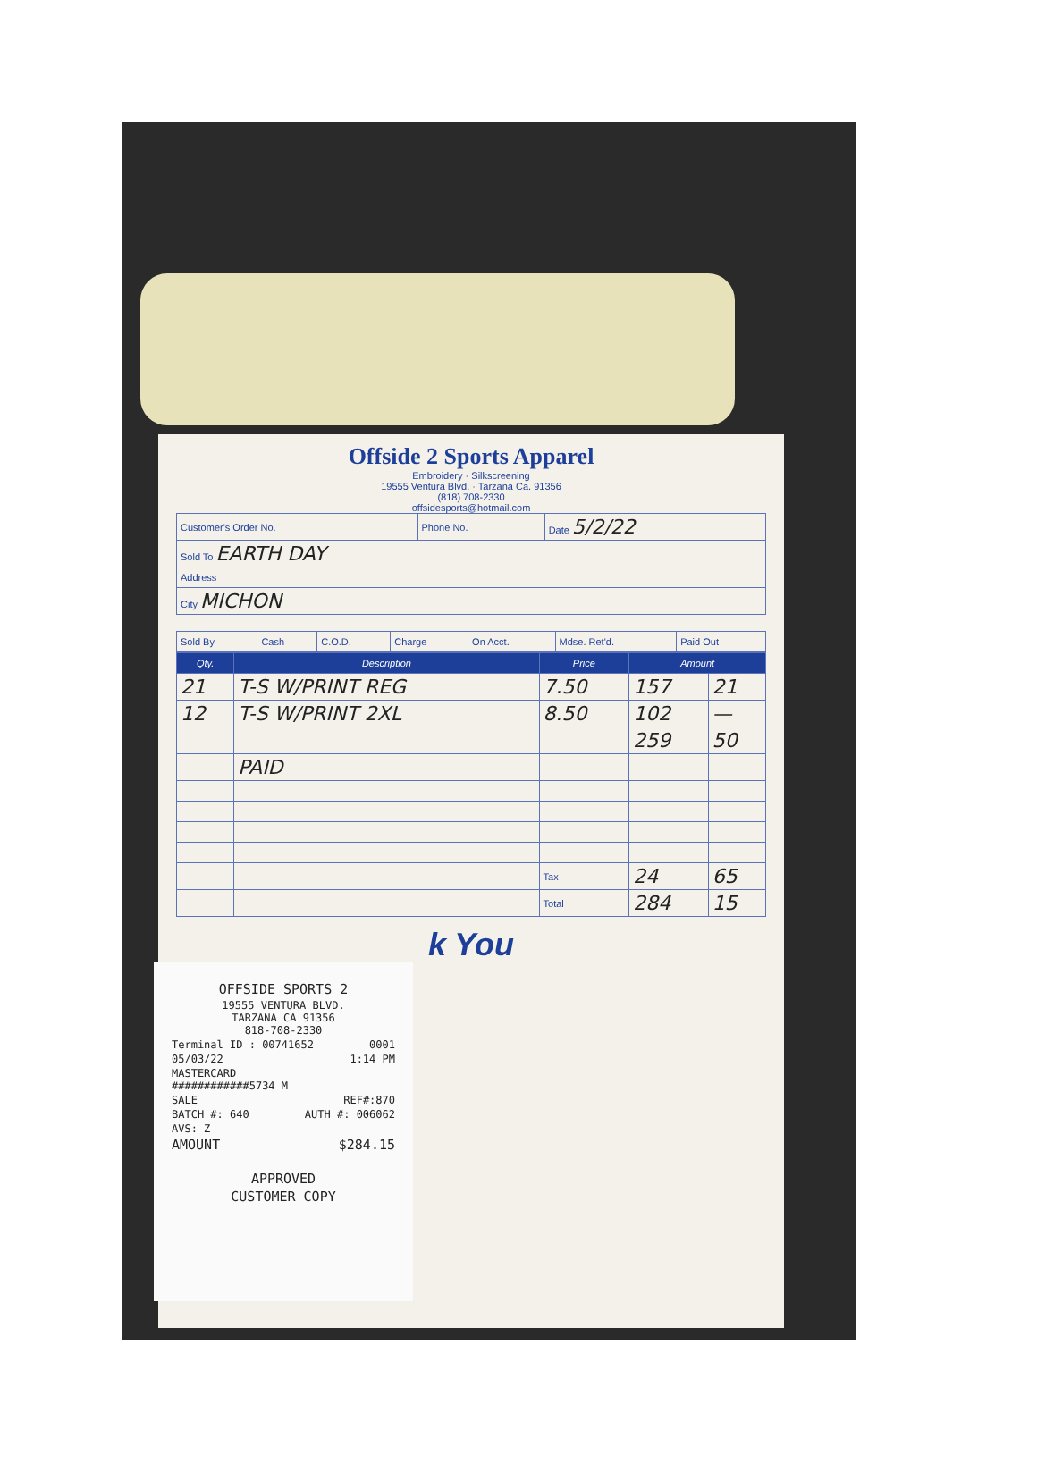Offside 2 Sports Apparel
Embroidery · Silkscreening
19555 Ventura Blvd. · Tarzana Ca. 91356
(818) 708-2330
offsidesports@hotmail.com
| Customer's Order No. | Phone No. | Date 5/2/22 |
| Sold To EARTH DAY | | |
| Address | | |
| City MICHON | | |
| Sold By | Cash | C.O.D. | Charge | On Acct. | Mdse. Ret'd. | Paid Out |
| Qty. | Description | Price | Amount | |
| --- | --- | --- | --- | --- |
| 21 | T-S W/PRINT REG | 7.50 | 157 | 21 |
| 12 | T-S W/PRINT 2XL | 8.50 | 102 | — |
| | | | 259 | 50 |
| | PAID | | | |
| | | Tax | 24 | 65 |
| | | Total | 284 | 15 |
k You
OFFSIDE SPORTS 2
19555 VENTURA BLVD.
TARZANA CA 91356
818-708-2330
Terminal ID : 00741652 0001
05/03/22 1:14 PM
MASTERCARD
############5734 M
SALE REF#:870
BATCH #: 640 AUTH #: 006062
AVS: Z
AMOUNT $284.15
APPROVED
CUSTOMER COPY